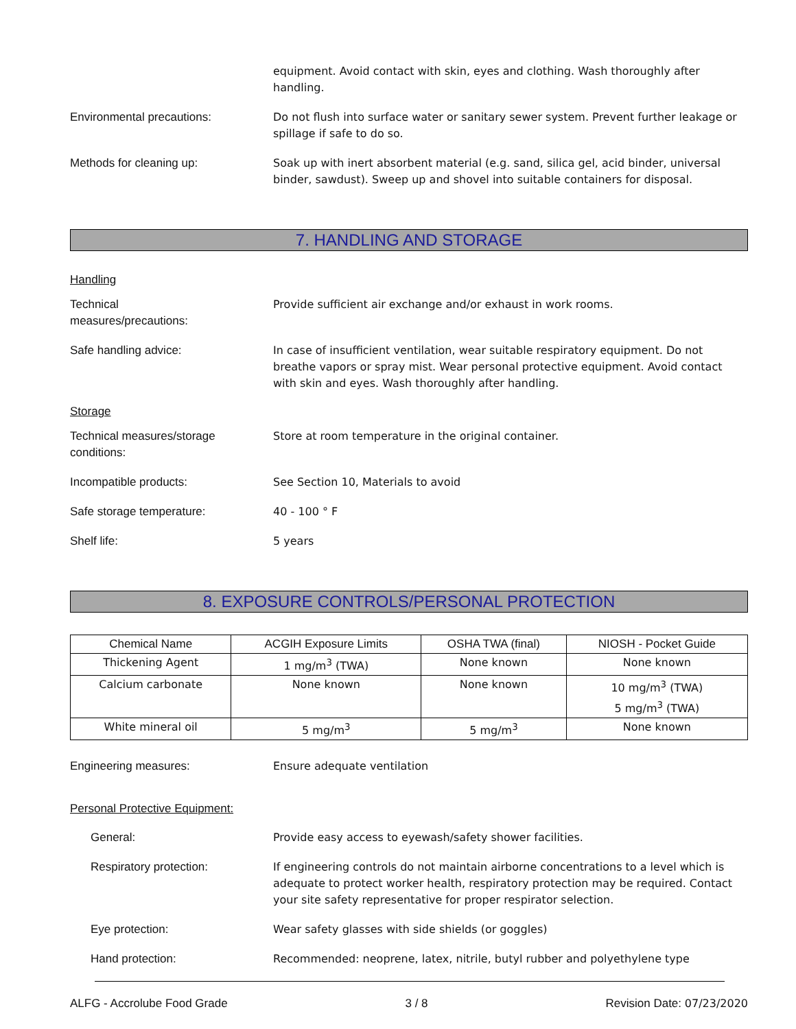equipment. Avoid contact with skin, eyes and clothing. Wash thoroughly after handling.
Environmental precautions: Do not flush into surface water or sanitary sewer system. Prevent further leakage or spillage if safe to do so.
Methods for cleaning up: Soak up with inert absorbent material (e.g. sand, silica gel, acid binder, universal binder, sawdust). Sweep up and shovel into suitable containers for disposal.
7. HANDLING AND STORAGE
Handling
Technical
measures/precautions:
Provide sufficient air exchange and/or exhaust in work rooms.
Safe handling advice: In case of insufficient ventilation, wear suitable respiratory equipment. Do not breathe vapors or spray mist. Wear personal protective equipment. Avoid contact with skin and eyes. Wash thoroughly after handling.
Storage
Technical measures/storage
conditions:
Store at room temperature in the original container.
Incompatible products: See Section 10, Materials to avoid
Safe storage temperature: 40 - 100 ° F
Shelf life: 5 years
8. EXPOSURE CONTROLS/PERSONAL PROTECTION
| Chemical Name | ACGIH Exposure Limits | OSHA TWA (final) | NIOSH - Pocket Guide |
| --- | --- | --- | --- |
| Thickening Agent | 1 mg/m<sup>3</sup> (TWA) | None known | None known |
| Calcium carbonate | None known | None known | 10 mg/m<sup>3</sup> (TWA) 5 mg/m<sup>3</sup> (TWA) |
| White mineral oil | 5 mg/m<sup>3</sup> | 5 mg/m<sup>3</sup> | None known |
Engineering measures: Ensure adequate ventilation
Personal Protective Equipment:
General: Provide easy access to eyewash/safety shower facilities.
Respiratory protection: If engineering controls do not maintain airborne concentrations to a level which is adequate to protect worker health, respiratory protection may be required. Contact your site safety representative for proper respirator selection.
Eye protection: Wear safety glasses with side shields (or goggles)
Hand protection: Recommended: neoprene, latex, nitrile, butyl rubber and polyethylene type
ALFG - Accrolube Food Grade 3 / 8 Revision Date: 07/23/2020